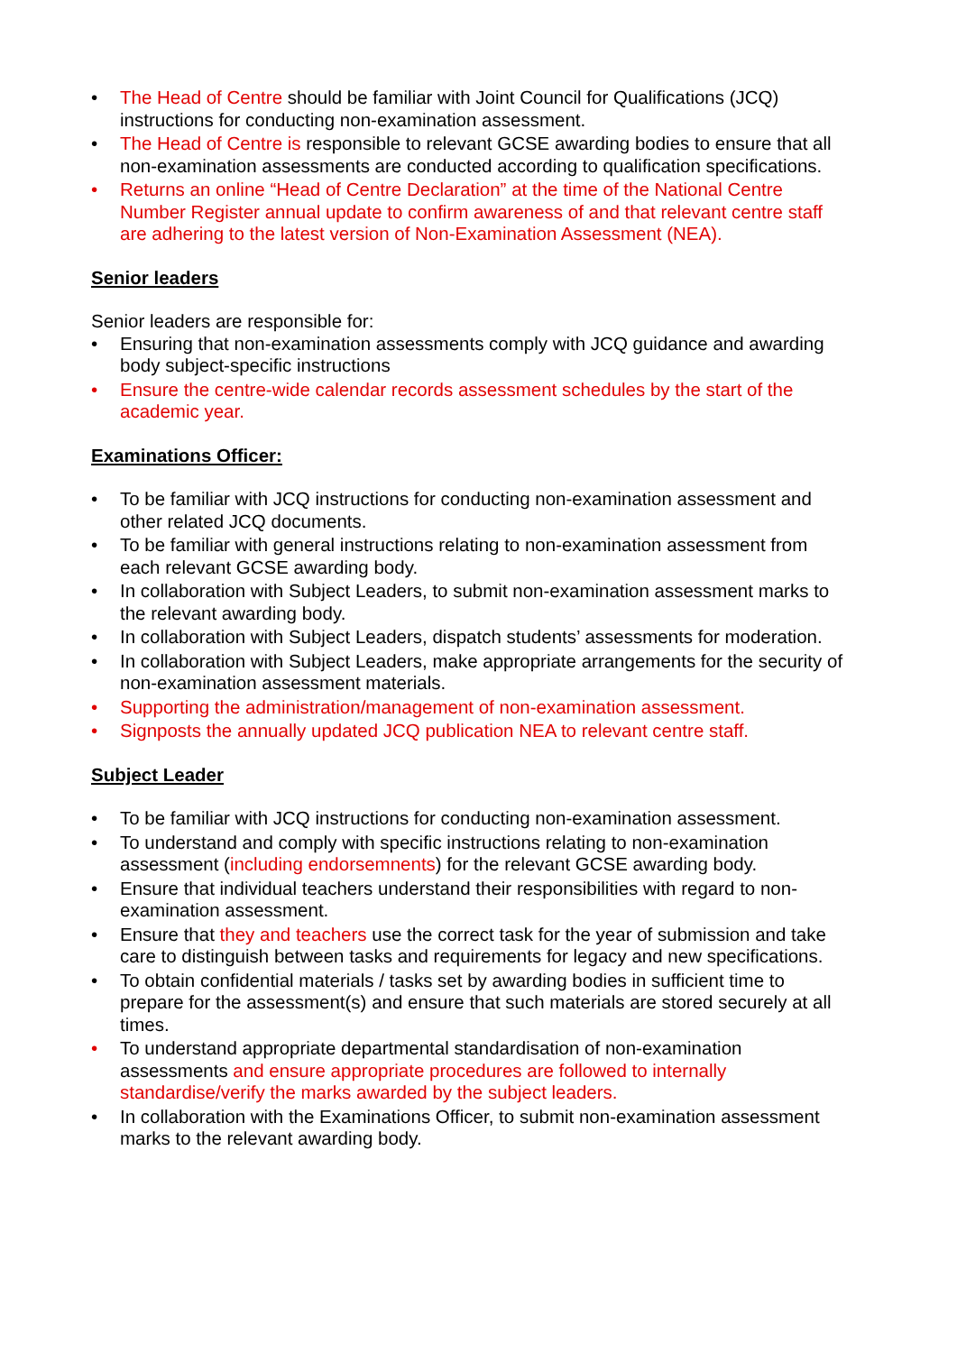• The Head of Centre should be familiar with Joint Council for Qualifications (JCQ) instructions for conducting non-examination assessment.
• The Head of Centre is responsible to relevant GCSE awarding bodies to ensure that all non-examination assessments are conducted according to qualification specifications.
• Returns an online “Head of Centre Declaration” at the time of the National Centre Number Register annual update to confirm awareness of and that relevant centre staff are adhering to the latest version of Non-Examination Assessment (NEA).
Senior leaders
Senior leaders are responsible for:
• Ensuring that non-examination assessments comply with JCQ guidance and awarding body subject-specific instructions
• Ensure the centre-wide calendar records assessment schedules by the start of the academic year.
Examinations Officer:
• To be familiar with JCQ instructions for conducting non-examination assessment and other related JCQ documents.
• To be familiar with general instructions relating to non-examination assessment from each relevant GCSE awarding body.
• In collaboration with Subject Leaders, to submit non-examination assessment marks to the relevant awarding body.
• In collaboration with Subject Leaders, dispatch students’ assessments for moderation.
• In collaboration with Subject Leaders, make appropriate arrangements for the security of non-examination assessment materials.
• Supporting the administration/management of non-examination assessment.
• Signposts the annually updated JCQ publication NEA to relevant centre staff.
Subject Leader
• To be familiar with JCQ instructions for conducting non-examination assessment.
• To understand and comply with specific instructions relating to non-examination assessment (including endorsemnents) for the relevant GCSE awarding body.
• Ensure that individual teachers understand their responsibilities with regard to non-examination assessment.
• Ensure that they and teachers use the correct task for the year of submission and take care to distinguish between tasks and requirements for legacy and new specifications.
• To obtain confidential materials / tasks set by awarding bodies in sufficient time to prepare for the assessment(s) and ensure that such materials are stored securely at all times.
• To understand appropriate departmental standardisation of non-examination assessments and ensure appropriate procedures are followed to internally standardise/verify the marks awarded by the subject leaders.
• In collaboration with the Examinations Officer, to submit non-examination assessment marks to the relevant awarding body.